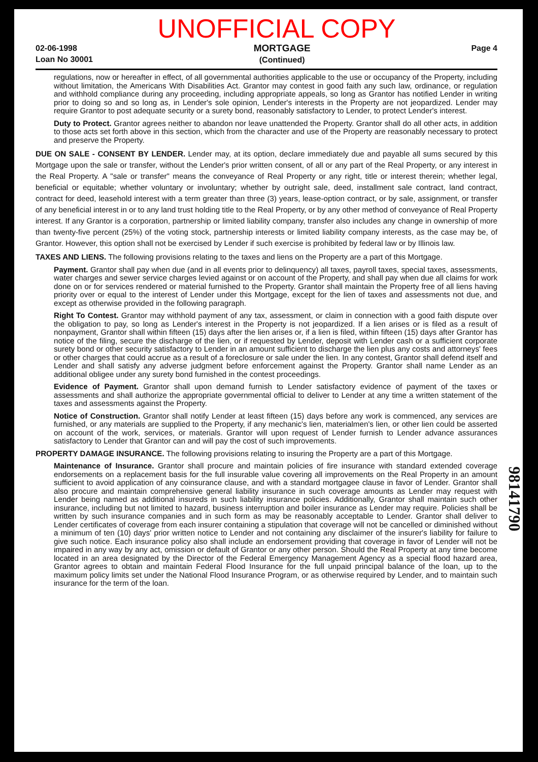UNOFFICIAL COPY
02-06-1998
Loan No 30001
MORTGAGE
(Continued)
Page 4
regulations, now or hereafter in effect, of all governmental authorities applicable to the use or occupancy of the Property, including without limitation, the Americans With Disabilities Act. Grantor may contest in good faith any such law, ordinance, or regulation and withhold compliance during any proceeding, including appropriate appeals, so long as Grantor has notified Lender in writing prior to doing so and so long as, in Lender's sole opinion, Lender's interests in the Property are not jeopardized. Lender may require Grantor to post adequate security or a surety bond, reasonably satisfactory to Lender, to protect Lender's interest.
Duty to Protect. Grantor agrees neither to abandon nor leave unattended the Property. Grantor shall do all other acts, in addition to those acts set forth above in this section, which from the character and use of the Property are reasonably necessary to protect and preserve the Property.
DUE ON SALE - CONSENT BY LENDER. Lender may, at its option, declare immediately due and payable all sums secured by this Mortgage upon the sale or transfer, without the Lender's prior written consent, of all or any part of the Real Property, or any interest in the Real Property. A "sale or transfer" means the conveyance of Real Property or any right, title or interest therein; whether legal, beneficial or equitable; whether voluntary or involuntary; whether by outright sale, deed, installment sale contract, land contract, contract for deed, leasehold interest with a term greater than three (3) years, lease-option contract, or by sale, assignment, or transfer of any beneficial interest in or to any land trust holding title to the Real Property, or by any other method of conveyance of Real Property interest. If any Grantor is a corporation, partnership or limited liability company, transfer also includes any change in ownership of more than twenty-five percent (25%) of the voting stock, partnership interests or limited liability company interests, as the case may be, of Grantor. However, this option shall not be exercised by Lender if such exercise is prohibited by federal law or by Illinois law.
TAXES AND LIENS. The following provisions relating to the taxes and liens on the Property are a part of this Mortgage.
Payment. Grantor shall pay when due (and in all events prior to delinquency) all taxes, payroll taxes, special taxes, assessments, water charges and sewer service charges levied against or on account of the Property, and shall pay when due all claims for work done on or for services rendered or material furnished to the Property. Grantor shall maintain the Property free of all liens having priority over or equal to the interest of Lender under this Mortgage, except for the lien of taxes and assessments not due, and except as otherwise provided in the following paragraph.
Right To Contest. Grantor may withhold payment of any tax, assessment, or claim in connection with a good faith dispute over the obligation to pay, so long as Lender's interest in the Property is not jeopardized. If a lien arises or is filed as a result of nonpayment, Grantor shall within fifteen (15) days after the lien arises or, if a lien is filed, within fifteen (15) days after Grantor has notice of the filing, secure the discharge of the lien, or if requested by Lender, deposit with Lender cash or a sufficient corporate surety bond or other security satisfactory to Lender in an amount sufficient to discharge the lien plus any costs and attorneys' fees or other charges that could accrue as a result of a foreclosure or sale under the lien. In any contest, Grantor shall defend itself and Lender and shall satisfy any adverse judgment before enforcement against the Property. Grantor shall name Lender as an additional obligee under any surety bond furnished in the contest proceedings.
Evidence of Payment. Grantor shall upon demand furnish to Lender satisfactory evidence of payment of the taxes or assessments and shall authorize the appropriate governmental official to deliver to Lender at any time a written statement of the taxes and assessments against the Property.
Notice of Construction. Grantor shall notify Lender at least fifteen (15) days before any work is commenced, any services are furnished, or any materials are supplied to the Property, if any mechanic's lien, materialmen's lien, or other lien could be asserted on account of the work, services, or materials. Grantor will upon request of Lender furnish to Lender advance assurances satisfactory to Lender that Grantor can and will pay the cost of such improvements.
PROPERTY DAMAGE INSURANCE. The following provisions relating to insuring the Property are a part of this Mortgage.
Maintenance of Insurance. Grantor shall procure and maintain policies of fire insurance with standard extended coverage endorsements on a replacement basis for the full insurable value covering all improvements on the Real Property in an amount sufficient to avoid application of any coinsurance clause, and with a standard mortgagee clause in favor of Lender. Grantor shall also procure and maintain comprehensive general liability insurance in such coverage amounts as Lender may request with Lender being named as additional insureds in such liability insurance policies. Additionally, Grantor shall maintain such other insurance, including but not limited to hazard, business interruption and boiler insurance as Lender may require. Policies shall be written by such insurance companies and in such form as may be reasonably acceptable to Lender. Grantor shall deliver to Lender certificates of coverage from each insurer containing a stipulation that coverage will not be cancelled or diminished without a minimum of ten (10) days' prior written notice to Lender and not containing any disclaimer of the insurer's liability for failure to give such notice. Each insurance policy also shall include an endorsement providing that coverage in favor of Lender will not be impaired in any way by any act, omission or default of Grantor or any other person. Should the Real Property at any time become located in an area designated by the Director of the Federal Emergency Management Agency as a special flood hazard area, Grantor agrees to obtain and maintain Federal Flood Insurance for the full unpaid principal balance of the loan, up to the maximum policy limits set under the National Flood Insurance Program, or as otherwise required by Lender, and to maintain such insurance for the term of the loan.
98141790